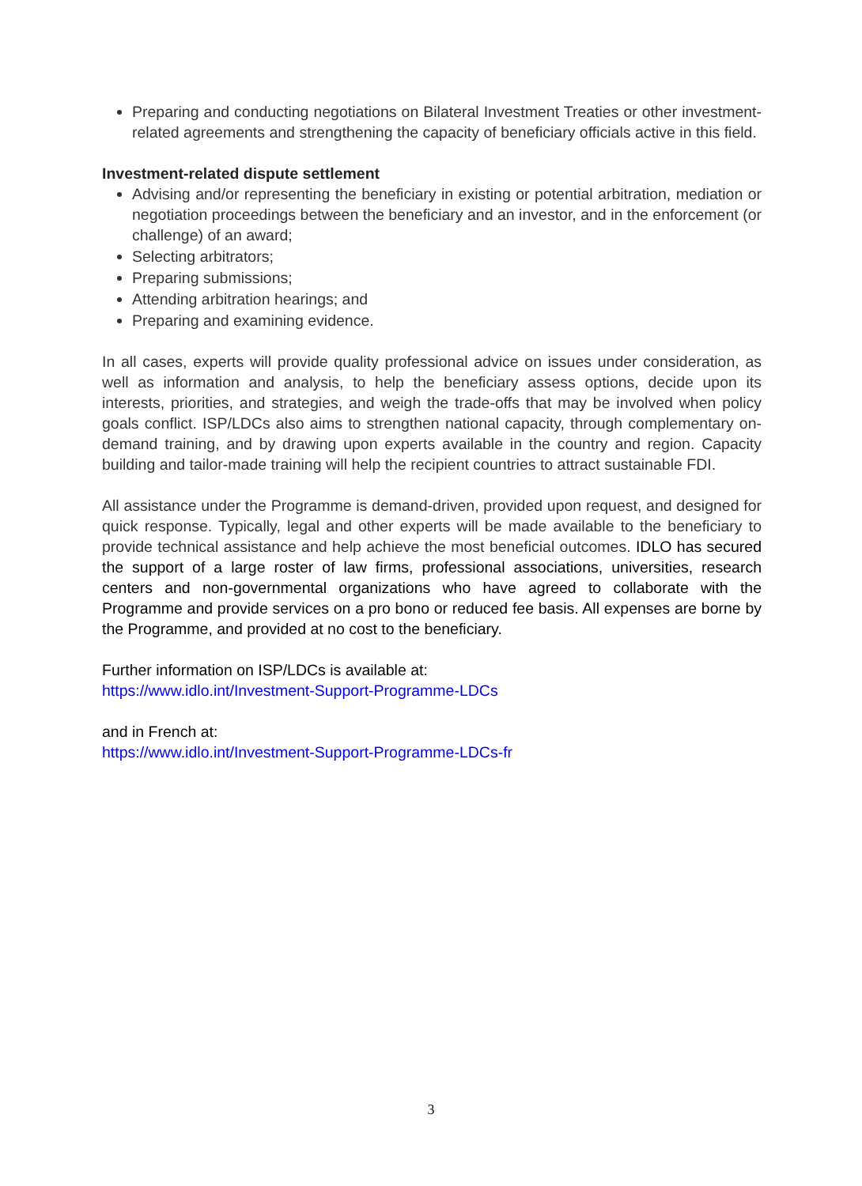Preparing and conducting negotiations on Bilateral Investment Treaties or other investment-related agreements and strengthening the capacity of beneficiary officials active in this field.
Investment-related dispute settlement
Advising and/or representing the beneficiary in existing or potential arbitration, mediation or negotiation proceedings between the beneficiary and an investor, and in the enforcement (or challenge) of an award;
Selecting arbitrators;
Preparing submissions;
Attending arbitration hearings; and
Preparing and examining evidence.
In all cases, experts will provide quality professional advice on issues under consideration, as well as information and analysis, to help the beneficiary assess options, decide upon its interests, priorities, and strategies, and weigh the trade-offs that may be involved when policy goals conflict. ISP/LDCs also aims to strengthen national capacity, through complementary on-demand training, and by drawing upon experts available in the country and region. Capacity building and tailor-made training will help the recipient countries to attract sustainable FDI.
All assistance under the Programme is demand-driven, provided upon request, and designed for quick response. Typically, legal and other experts will be made available to the beneficiary to provide technical assistance and help achieve the most beneficial outcomes. IDLO has secured the support of a large roster of law firms, professional associations, universities, research centers and non-governmental organizations who have agreed to collaborate with the Programme and provide services on a pro bono or reduced fee basis. All expenses are borne by the Programme, and provided at no cost to the beneficiary.
Further information on ISP/LDCs is available at:
https://www.idlo.int/Investment-Support-Programme-LDCs
and in French at:
https://www.idlo.int/Investment-Support-Programme-LDCs-fr
3